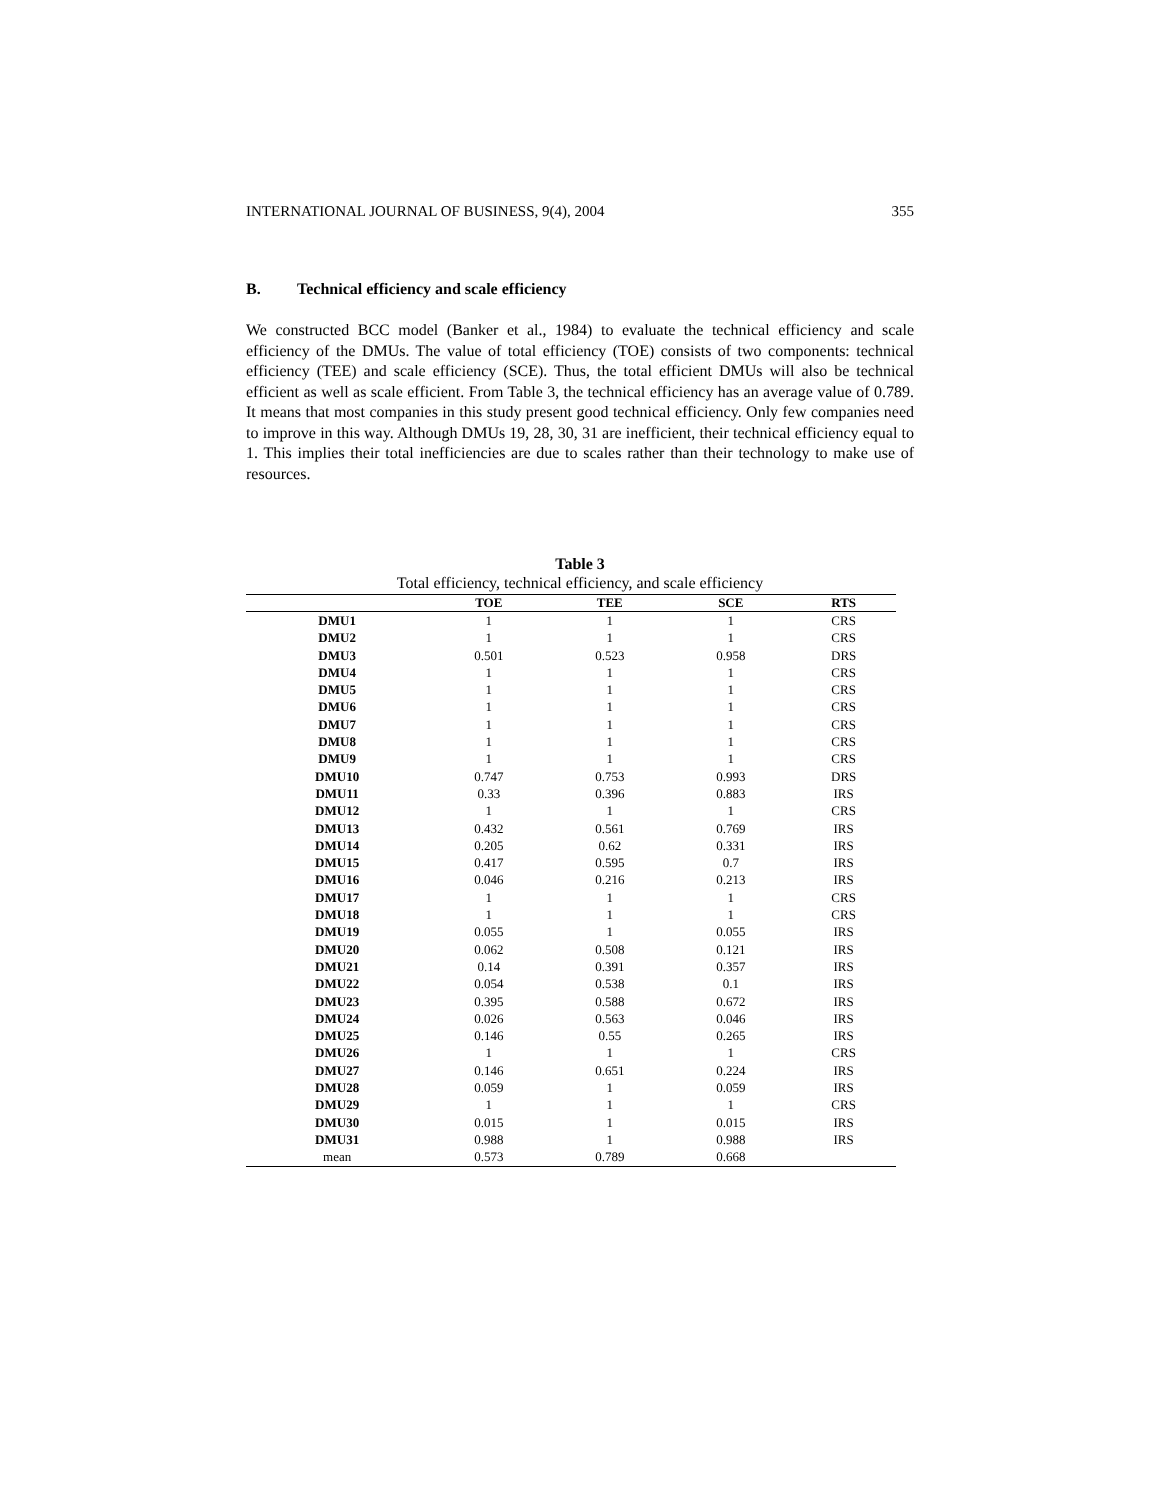INTERNATIONAL JOURNAL OF BUSINESS, 9(4), 2004 355
B. Technical efficiency and scale efficiency
We constructed BCC model (Banker et al., 1984) to evaluate the technical efficiency and scale efficiency of the DMUs. The value of total efficiency (TOE) consists of two components: technical efficiency (TEE) and scale efficiency (SCE). Thus, the total efficient DMUs will also be technical efficient as well as scale efficient. From Table 3, the technical efficiency has an average value of 0.789. It means that most companies in this study present good technical efficiency. Only few companies need to improve in this way. Although DMUs 19, 28, 30, 31 are inefficient, their technical efficiency equal to 1. This implies their total inefficiencies are due to scales rather than their technology to make use of resources.
Table 3
Total efficiency, technical efficiency, and scale efficiency
| | TOE | TEE | SCE | RTS |
| --- | --- | --- | --- | --- |
| DMU1 | 1 | 1 | 1 | CRS |
| DMU2 | 1 | 1 | 1 | CRS |
| DMU3 | 0.501 | 0.523 | 0.958 | DRS |
| DMU4 | 1 | 1 | 1 | CRS |
| DMU5 | 1 | 1 | 1 | CRS |
| DMU6 | 1 | 1 | 1 | CRS |
| DMU7 | 1 | 1 | 1 | CRS |
| DMU8 | 1 | 1 | 1 | CRS |
| DMU9 | 1 | 1 | 1 | CRS |
| DMU10 | 0.747 | 0.753 | 0.993 | DRS |
| DMU11 | 0.33 | 0.396 | 0.883 | IRS |
| DMU12 | 1 | 1 | 1 | CRS |
| DMU13 | 0.432 | 0.561 | 0.769 | IRS |
| DMU14 | 0.205 | 0.62 | 0.331 | IRS |
| DMU15 | 0.417 | 0.595 | 0.7 | IRS |
| DMU16 | 0.046 | 0.216 | 0.213 | IRS |
| DMU17 | 1 | 1 | 1 | CRS |
| DMU18 | 1 | 1 | 1 | CRS |
| DMU19 | 0.055 | 1 | 0.055 | IRS |
| DMU20 | 0.062 | 0.508 | 0.121 | IRS |
| DMU21 | 0.14 | 0.391 | 0.357 | IRS |
| DMU22 | 0.054 | 0.538 | 0.1 | IRS |
| DMU23 | 0.395 | 0.588 | 0.672 | IRS |
| DMU24 | 0.026 | 0.563 | 0.046 | IRS |
| DMU25 | 0.146 | 0.55 | 0.265 | IRS |
| DMU26 | 1 | 1 | 1 | CRS |
| DMU27 | 0.146 | 0.651 | 0.224 | IRS |
| DMU28 | 0.059 | 1 | 0.059 | IRS |
| DMU29 | 1 | 1 | 1 | CRS |
| DMU30 | 0.015 | 1 | 0.015 | IRS |
| DMU31 | 0.988 | 1 | 0.988 | IRS |
| mean | 0.573 | 0.789 | 0.668 | |